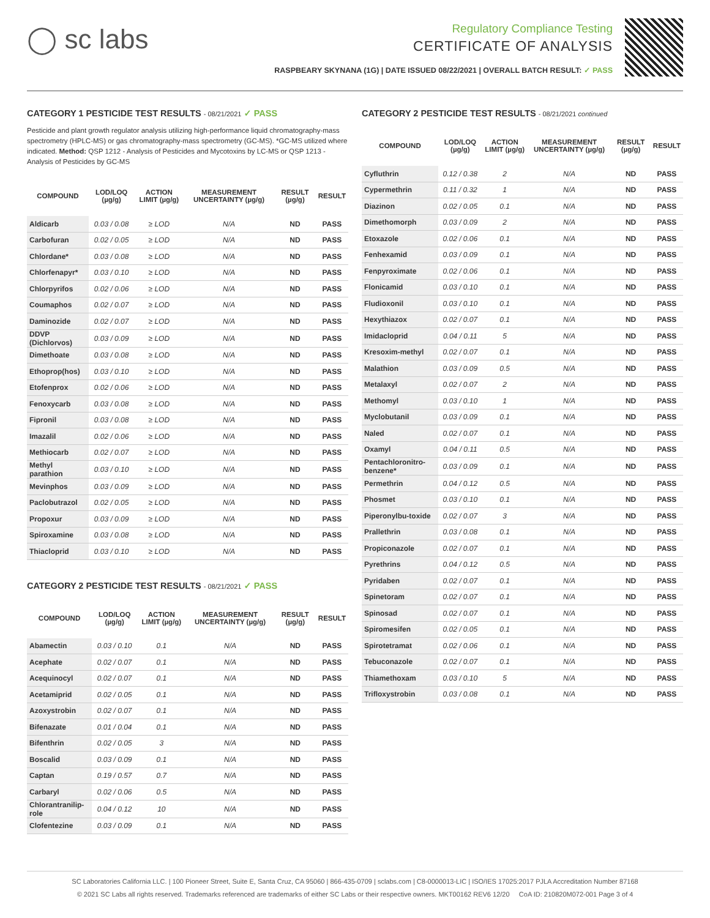◯ sc labs
Regulatory Compliance Testing
CERTIFICATE OF ANALYSIS
RASPBEARY SKYNANA (1G) | DATE ISSUED 08/22/2021 | OVERALL BATCH RESULT: ✓ PASS
CATEGORY 1 PESTICIDE TEST RESULTS - 08/21/2021 ✓ PASS
Pesticide and plant growth regulator analysis utilizing high-performance liquid chromatography-mass spectrometry (HPLC-MS) or gas chromatography-mass spectrometry (GC-MS). *GC-MS utilized where indicated. Method: QSP 1212 - Analysis of Pesticides and Mycotoxins by LC-MS or QSP 1213 - Analysis of Pesticides by GC-MS
| COMPOUND | LOD/LOQ (µg/g) | ACTION LIMIT (µg/g) | MEASUREMENT UNCERTAINTY (µg/g) | RESULT (µg/g) | RESULT |
| --- | --- | --- | --- | --- | --- |
| Aldicarb | 0.03 / 0.08 | ≥ LOD | N/A | ND | PASS |
| Carbofuran | 0.02 / 0.05 | ≥ LOD | N/A | ND | PASS |
| Chlordane* | 0.03 / 0.08 | ≥ LOD | N/A | ND | PASS |
| Chlorfenapyr* | 0.03 / 0.10 | ≥ LOD | N/A | ND | PASS |
| Chlorpyrifos | 0.02 / 0.06 | ≥ LOD | N/A | ND | PASS |
| Coumaphos | 0.02 / 0.07 | ≥ LOD | N/A | ND | PASS |
| Daminozide | 0.02 / 0.07 | ≥ LOD | N/A | ND | PASS |
| DDVP (Dichlorvos) | 0.03 / 0.09 | ≥ LOD | N/A | ND | PASS |
| Dimethoate | 0.03 / 0.08 | ≥ LOD | N/A | ND | PASS |
| Ethoprop(hos) | 0.03 / 0.10 | ≥ LOD | N/A | ND | PASS |
| Etofenprox | 0.02 / 0.06 | ≥ LOD | N/A | ND | PASS |
| Fenoxycarb | 0.03 / 0.08 | ≥ LOD | N/A | ND | PASS |
| Fipronil | 0.03 / 0.08 | ≥ LOD | N/A | ND | PASS |
| Imazalil | 0.02 / 0.06 | ≥ LOD | N/A | ND | PASS |
| Methiocarb | 0.02 / 0.07 | ≥ LOD | N/A | ND | PASS |
| Methyl parathion | 0.03 / 0.10 | ≥ LOD | N/A | ND | PASS |
| Mevinphos | 0.03 / 0.09 | ≥ LOD | N/A | ND | PASS |
| Paclobutrazol | 0.02 / 0.05 | ≥ LOD | N/A | ND | PASS |
| Propoxur | 0.03 / 0.09 | ≥ LOD | N/A | ND | PASS |
| Spiroxamine | 0.03 / 0.08 | ≥ LOD | N/A | ND | PASS |
| Thiacloprid | 0.03 / 0.10 | ≥ LOD | N/A | ND | PASS |
CATEGORY 2 PESTICIDE TEST RESULTS - 08/21/2021 ✓ PASS
| COMPOUND | LOD/LOQ (µg/g) | ACTION LIMIT (µg/g) | MEASUREMENT UNCERTAINTY (µg/g) | RESULT (µg/g) | RESULT |
| --- | --- | --- | --- | --- | --- |
| Abamectin | 0.03 / 0.10 | 0.1 | N/A | ND | PASS |
| Acephate | 0.02 / 0.07 | 0.1 | N/A | ND | PASS |
| Acequinocyl | 0.02 / 0.07 | 0.1 | N/A | ND | PASS |
| Acetamiprid | 0.02 / 0.05 | 0.1 | N/A | ND | PASS |
| Azoxystrobin | 0.02 / 0.07 | 0.1 | N/A | ND | PASS |
| Bifenazate | 0.01 / 0.04 | 0.1 | N/A | ND | PASS |
| Bifenthrin | 0.02 / 0.05 | 3 | N/A | ND | PASS |
| Boscalid | 0.03 / 0.09 | 0.1 | N/A | ND | PASS |
| Captan | 0.19 / 0.57 | 0.7 | N/A | ND | PASS |
| Carbaryl | 0.02 / 0.06 | 0.5 | N/A | ND | PASS |
| Chlorantranilip-role | 0.04 / 0.12 | 10 | N/A | ND | PASS |
| Clofentezine | 0.03 / 0.09 | 0.1 | N/A | ND | PASS |
CATEGORY 2 PESTICIDE TEST RESULTS - 08/21/2021 continued
| COMPOUND | LOD/LOQ (µg/g) | ACTION LIMIT (µg/g) | MEASUREMENT UNCERTAINTY (µg/g) | RESULT (µg/g) | RESULT |
| --- | --- | --- | --- | --- | --- |
| Cyfluthrin | 0.12 / 0.38 | 2 | N/A | ND | PASS |
| Cypermethrin | 0.11 / 0.32 | 1 | N/A | ND | PASS |
| Diazinon | 0.02 / 0.05 | 0.1 | N/A | ND | PASS |
| Dimethomorph | 0.03 / 0.09 | 2 | N/A | ND | PASS |
| Etoxazole | 0.02 / 0.06 | 0.1 | N/A | ND | PASS |
| Fenhexamid | 0.03 / 0.09 | 0.1 | N/A | ND | PASS |
| Fenpyroximate | 0.02 / 0.06 | 0.1 | N/A | ND | PASS |
| Flonicamid | 0.03 / 0.10 | 0.1 | N/A | ND | PASS |
| Fludioxonil | 0.03 / 0.10 | 0.1 | N/A | ND | PASS |
| Hexythiazox | 0.02 / 0.07 | 0.1 | N/A | ND | PASS |
| Imidacloprid | 0.04 / 0.11 | 5 | N/A | ND | PASS |
| Kresoxim-methyl | 0.02 / 0.07 | 0.1 | N/A | ND | PASS |
| Malathion | 0.03 / 0.09 | 0.5 | N/A | ND | PASS |
| Metalaxyl | 0.02 / 0.07 | 2 | N/A | ND | PASS |
| Methomyl | 0.03 / 0.10 | 1 | N/A | ND | PASS |
| Myclobutanil | 0.03 / 0.09 | 0.1 | N/A | ND | PASS |
| Naled | 0.02 / 0.07 | 0.1 | N/A | ND | PASS |
| Oxamyl | 0.04 / 0.11 | 0.5 | N/A | ND | PASS |
| Pentachloronitro-benzene* | 0.03 / 0.09 | 0.1 | N/A | ND | PASS |
| Permethrin | 0.04 / 0.12 | 0.5 | N/A | ND | PASS |
| Phosmet | 0.03 / 0.10 | 0.1 | N/A | ND | PASS |
| Piperonylbu-toxide | 0.02 / 0.07 | 3 | N/A | ND | PASS |
| Prallethrin | 0.03 / 0.08 | 0.1 | N/A | ND | PASS |
| Propiconazole | 0.02 / 0.07 | 0.1 | N/A | ND | PASS |
| Pyrethrins | 0.04 / 0.12 | 0.5 | N/A | ND | PASS |
| Pyridaben | 0.02 / 0.07 | 0.1 | N/A | ND | PASS |
| Spinetoram | 0.02 / 0.07 | 0.1 | N/A | ND | PASS |
| Spinosad | 0.02 / 0.07 | 0.1 | N/A | ND | PASS |
| Spiromesifen | 0.02 / 0.05 | 0.1 | N/A | ND | PASS |
| Spirotetramat | 0.02 / 0.06 | 0.1 | N/A | ND | PASS |
| Tebuconazole | 0.02 / 0.07 | 0.1 | N/A | ND | PASS |
| Thiamethoxam | 0.03 / 0.10 | 5 | N/A | ND | PASS |
| Trifloxystrobin | 0.03 / 0.08 | 0.1 | N/A | ND | PASS |
SC Laboratories California LLC. | 100 Pioneer Street, Suite E, Santa Cruz, CA 95060 | 866-435-0709 | sclabs.com | C8-0000013-LIC | ISO/IES 17025:2017 PJLA Accreditation Number 87168
© 2021 SC Labs all rights reserved. Trademarks referenced are trademarks of either SC Labs or their respective owners. MKT00162 REV6 12/20 CoA ID: 210820M072-001 Page 3 of 4